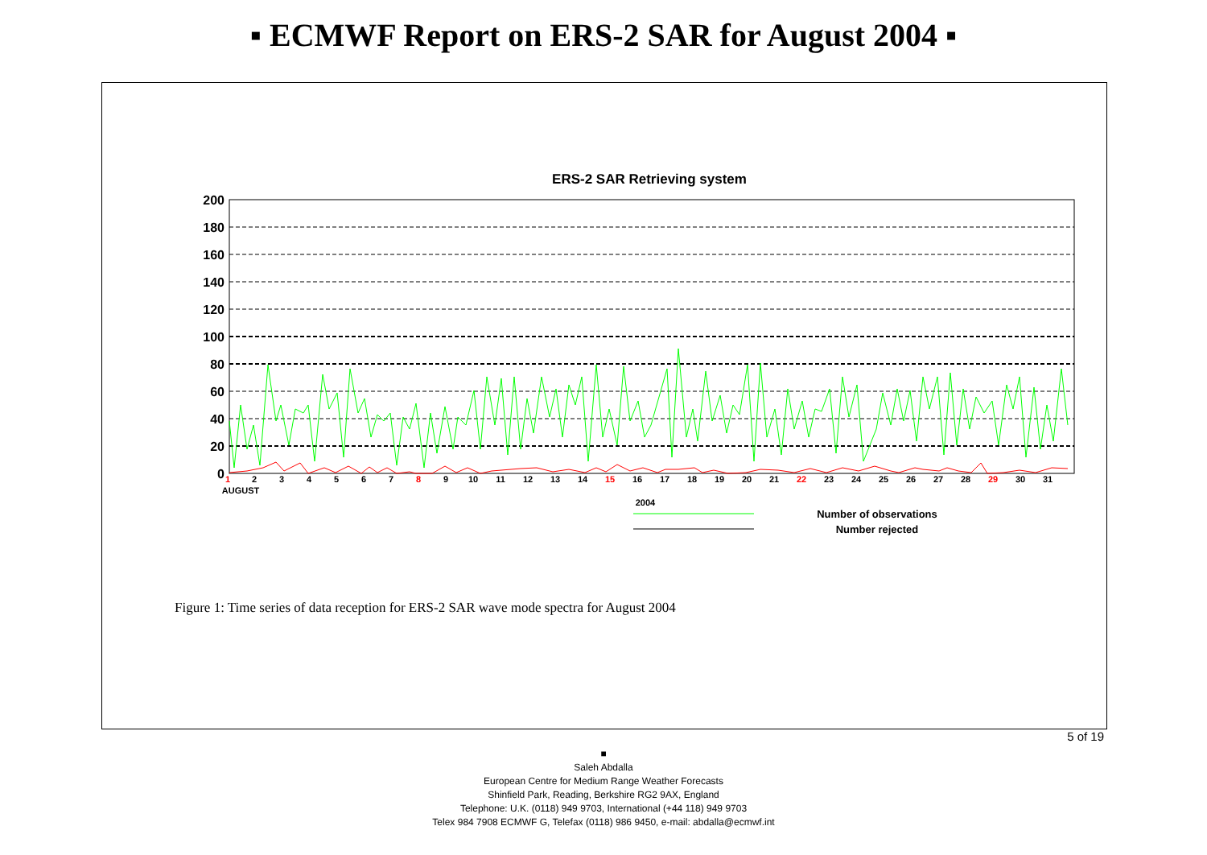▪ ECMWF Report on ERS-2 SAR for August 2004 ▪
ERS-2 SAR Retrieving system
200
180
160
140
120
100
80
60
40
20
0
1
2
3
4
5
6
7
8
9
10
11
12
13
14
15
16
17
18
19
20
21
22
23
24
25
26
27
28
29
30
31
AUGUST
2004
Number of observations
Number rejected
Figure 1: Time series of data reception for ERS-2 SAR wave mode spectra for August 2004
5 of 19
■
Saleh Abdalla
European Centre for Medium Range Weather Forecasts
Shinfield Park, Reading, Berkshire RG2 9AX, England
Telephone: U.K. (0118) 949 9703, International (+44 118) 949 9703
Telex 984 7908 ECMWF G, Telefax (0118) 986 9450, e-mail: abdalla@ecmwf.int